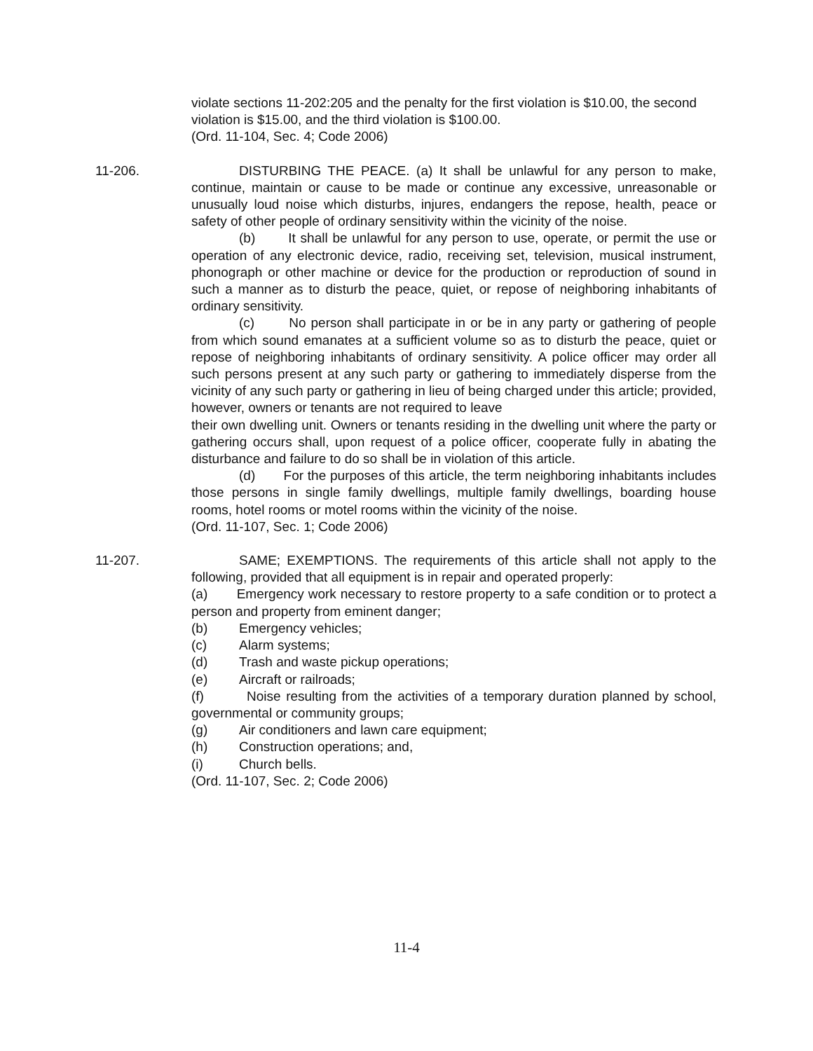violate sections 11-202:205 and the penalty for the first violation is $10.00, the second violation is $15.00, and the third violation is $100.00.
(Ord. 11-104, Sec. 4; Code 2006)
11-206. DISTURBING THE PEACE. (a) It shall be unlawful for any person to make, continue, maintain or cause to be made or continue any excessive, unreasonable or unusually loud noise which disturbs, injures, endangers the repose, health, peace or safety of other people of ordinary sensitivity within the vicinity of the noise.
(b) It shall be unlawful for any person to use, operate, or permit the use or operation of any electronic device, radio, receiving set, television, musical instrument, phonograph or other machine or device for the production or reproduction of sound in such a manner as to disturb the peace, quiet, or repose of neighboring inhabitants of ordinary sensitivity.
(c) No person shall participate in or be in any party or gathering of people from which sound emanates at a sufficient volume so as to disturb the peace, quiet or repose of neighboring inhabitants of ordinary sensitivity. A police officer may order all such persons present at any such party or gathering to immediately disperse from the vicinity of any such party or gathering in lieu of being charged under this article; provided, however, owners or tenants are not required to leave
their own dwelling unit. Owners or tenants residing in the dwelling unit where the party or gathering occurs shall, upon request of a police officer, cooperate fully in abating the disturbance and failure to do so shall be in violation of this article.
(d) For the purposes of this article, the term neighboring inhabitants includes those persons in single family dwellings, multiple family dwellings, boarding house rooms, hotel rooms or motel rooms within the vicinity of the noise.
(Ord. 11-107, Sec. 1; Code 2006)
11-207. SAME; EXEMPTIONS. The requirements of this article shall not apply to the following, provided that all equipment is in repair and operated properly:
(a) Emergency work necessary to restore property to a safe condition or to protect a person and property from eminent danger;
(b) Emergency vehicles;
(c) Alarm systems;
(d) Trash and waste pickup operations;
(e) Aircraft or railroads;
(f) Noise resulting from the activities of a temporary duration planned by school, governmental or community groups;
(g) Air conditioners and lawn care equipment;
(h) Construction operations; and,
(i) Church bells.
(Ord. 11-107, Sec. 2; Code 2006)
11-4